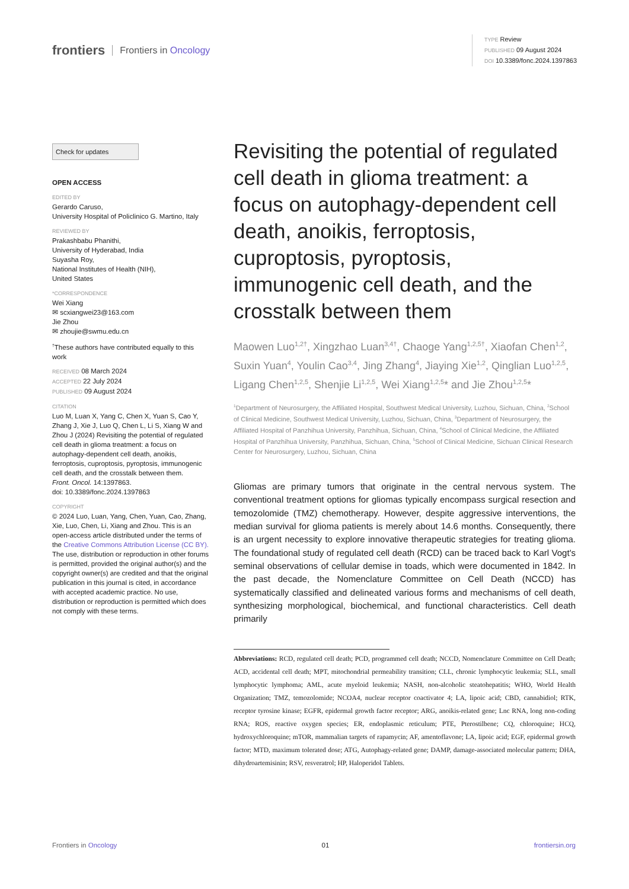frontiers Frontiers in Oncology
TYPE Review
PUBLISHED 09 August 2024
DOI 10.3389/fonc.2024.1397863
Check for updates
OPEN ACCESS
EDITED BY
Gerardo Caruso,
University Hospital of Policlinico G. Martino, Italy
REVIEWED BY
Prakashbabu Phanithi,
University of Hyderabad, India
Suyasha Roy,
National Institutes of Health (NIH),
United States
*CORRESPONDENCE
Wei Xiang
✉ scxiangwei23@163.com
Jie Zhou
✉ zhoujie@swmu.edu.cn
<sup>†</sup> These authors have contributed equally to this work
RECEIVED 08 March 2024
ACCEPTED 22 July 2024
PUBLISHED 09 August 2024
CITATION
Luo M, Luan X, Yang C, Chen X, Yuan S, Cao Y, Zhang J, Xie J, Luo Q, Chen L, Li S, Xiang W and Zhou J (2024) Revisiting the potential of regulated cell death in glioma treatment: a focus on autophagy-dependent cell death, anoikis, ferroptosis, cuproptosis, pyroptosis, immunogenic cell death, and the crosstalk between them.
Front. Oncol. 14:1397863.
doi: 10.3389/fonc.2024.1397863
COPYRIGHT
© 2024 Luo, Luan, Yang, Chen, Yuan, Cao, Zhang, Xie, Luo, Chen, Li, Xiang and Zhou. This is an open-access article distributed under the terms of the Creative Commons Attribution License (CC BY). The use, distribution or reproduction in other forums is permitted, provided the original author(s) and the copyright owner(s) are credited and that the original publication in this journal is cited, in accordance with accepted academic practice. No use, distribution or reproduction is permitted which does not comply with these terms.
Revisiting the potential of regulated cell death in glioma treatment: a focus on autophagy-dependent cell death, anoikis, ferroptosis, cuproptosis, pyroptosis, immunogenic cell death, and the crosstalk between them
Maowen Luo<sup>1,2†</sup>, Xingzhao Luan<sup>3,4†</sup>, Chaoge Yang<sup>1,2,5†</sup>, Xiaofan Chen<sup>1,2</sup>, Suxin Yuan<sup>4</sup>, Youlin Cao<sup>3,4</sup>, Jing Zhang<sup>4</sup>, Jiaying Xie<sup>1,2</sup>, Qinglian Luo<sup>1,2,5</sup>, Ligang Chen<sup>1,2,5</sup>, Shenjie Li<sup>1,2,5</sup>, Wei Xiang<sup>1,2,5</sup>* and Jie Zhou<sup>1,2,5</sup>*
<sup>1</sup> Department of Neurosurgery, the Affiliated Hospital, Southwest Medical University, Luzhou, Sichuan, China, <sup>2</sup>School of Clinical Medicine, Southwest Medical University, Luzhou, Sichuan, China, <sup>3</sup>Department of Neurosurgery, the Affiliated Hospital of Panzhihua University, Panzhihua, Sichuan, China, <sup>4</sup>School of Clinical Medicine, the Affiliated Hospital of Panzhihua University, Panzhihua, Sichuan, China, <sup>5</sup>School of Clinical Medicine, Sichuan Clinical Research Center for Neurosurgery, Luzhou, Sichuan, China
Gliomas are primary tumors that originate in the central nervous system. The conventional treatment options for gliomas typically encompass surgical resection and temozolomide (TMZ) chemotherapy. However, despite aggressive interventions, the median survival for glioma patients is merely about 14.6 months. Consequently, there is an urgent necessity to explore innovative therapeutic strategies for treating glioma. The foundational study of regulated cell death (RCD) can be traced back to Karl Vogt's seminal observations of cellular demise in toads, which were documented in 1842. In the past decade, the Nomenclature Committee on Cell Death (NCCD) has systematically classified and delineated various forms and mechanisms of cell death, synthesizing morphological, biochemical, and functional characteristics. Cell death primarily
Abbreviations: RCD, regulated cell death; PCD, programmed cell death; NCCD, Nomenclature Committee on Cell Death; ACD, accidental cell death; MPT, mitochondrial permeability transition; CLL, chronic lymphocytic leukemia; SLL, small lymphocytic lymphoma; AML, acute myeloid leukemia; NASH, non-alcoholic steatohepatitis; WHO, World Health Organization; TMZ, temozolomide; NCOA4, nuclear receptor coactivator 4; LA, lipoic acid; CBD, cannabidiol; RTK, receptor tyrosine kinase; EGFR, epidermal growth factor receptor; ARG, anoikis-related gene; Lnc RNA, long non-coding RNA; ROS, reactive oxygen species; ER, endoplasmic reticulum; PTE, Pterostilbene; CQ, chloroquine; HCQ, hydroxychloroquine; mTOR, mammalian targets of rapamycin; AF, amentoflavone; LA, lipoic acid; EGF, epidermal growth factor; MTD, maximum tolerated dose; ATG, Autophagy-related gene; DAMP, damage-associated molecular pattern; DHA, dihydroartemisinin; RSV, resveratrol; HP, Haloperidol Tablets.
Frontiers in Oncology 01 frontiersin.org